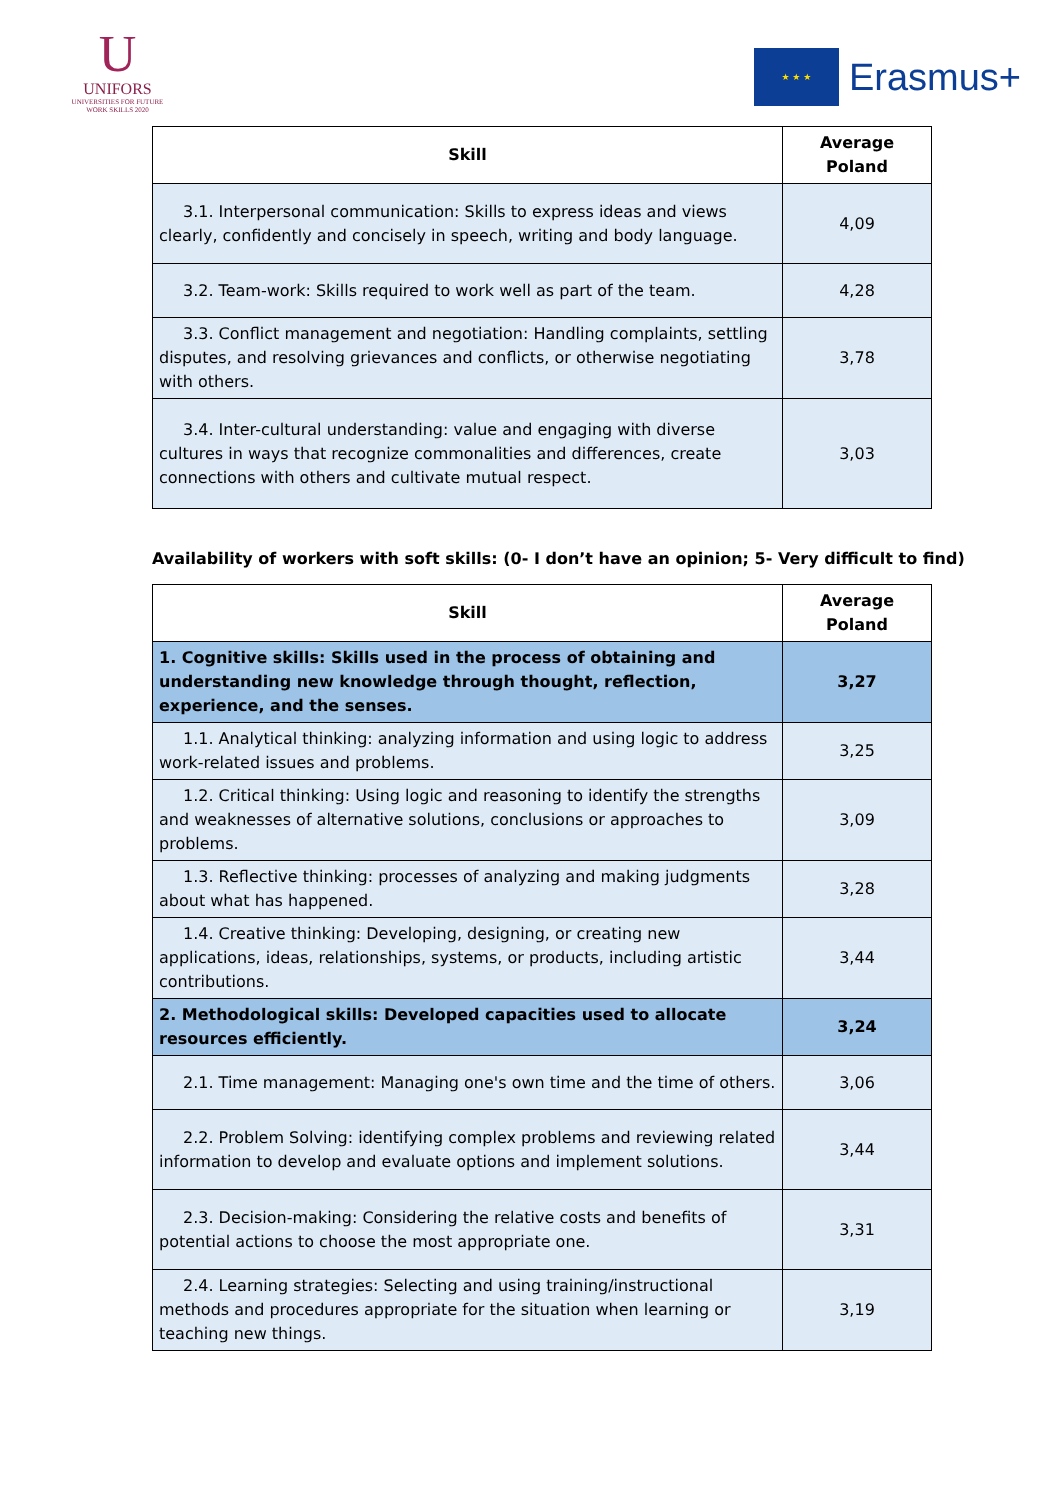U
UNIFORS
UNIVERSITIES FOR FUTURE
WORK SKILLS 2020
★ ★ ★
Erasmus+
| Skill | Average Poland |
| --- | --- |
| 3.1. Interpersonal communication: Skills to express ideas and views clearly, confidently and concisely in speech, writing and body language. | 4,09 |
| 3.2. Team-work: Skills required to work well as part of the team. | 4,28 |
| 3.3. Conflict management and negotiation: Handling complaints, settling disputes, and resolving grievances and conflicts, or otherwise negotiating with others. | 3,78 |
| 3.4. Inter-cultural understanding: value and engaging with diverse cultures in ways that recognize commonalities and differences, create connections with others and cultivate mutual respect. | 3,03 |
Availability of workers with soft skills: (0- I don’t have an opinion; 5- Very difficult to find)
| Skill | Average Poland |
| --- | --- |
| 1. Cognitive skills: Skills used in the process of obtaining and understanding new knowledge through thought, reflection, experience, and the senses. | 3,27 |
| 1.1. Analytical thinking: analyzing information and using logic to address work-related issues and problems. | 3,25 |
| 1.2. Critical thinking: Using logic and reasoning to identify the strengths and weaknesses of alternative solutions, conclusions or approaches to problems. | 3,09 |
| 1.3. Reflective thinking: processes of analyzing and making judgments about what has happened. | 3,28 |
| 1.4. Creative thinking: Developing, designing, or creating new applications, ideas, relationships, systems, or products, including artistic contributions. | 3,44 |
| 2. Methodological skills: Developed capacities used to allocate resources efficiently. | 3,24 |
| 2.1. Time management: Managing one's own time and the time of others. | 3,06 |
| 2.2. Problem Solving: identifying complex problems and reviewing related information to develop and evaluate options and implement solutions. | 3,44 |
| 2.3. Decision-making: Considering the relative costs and benefits of potential actions to choose the most appropriate one. | 3,31 |
| 2.4. Learning strategies: Selecting and using training/instructional methods and procedures appropriate for the situation when learning or teaching new things. | 3,19 |